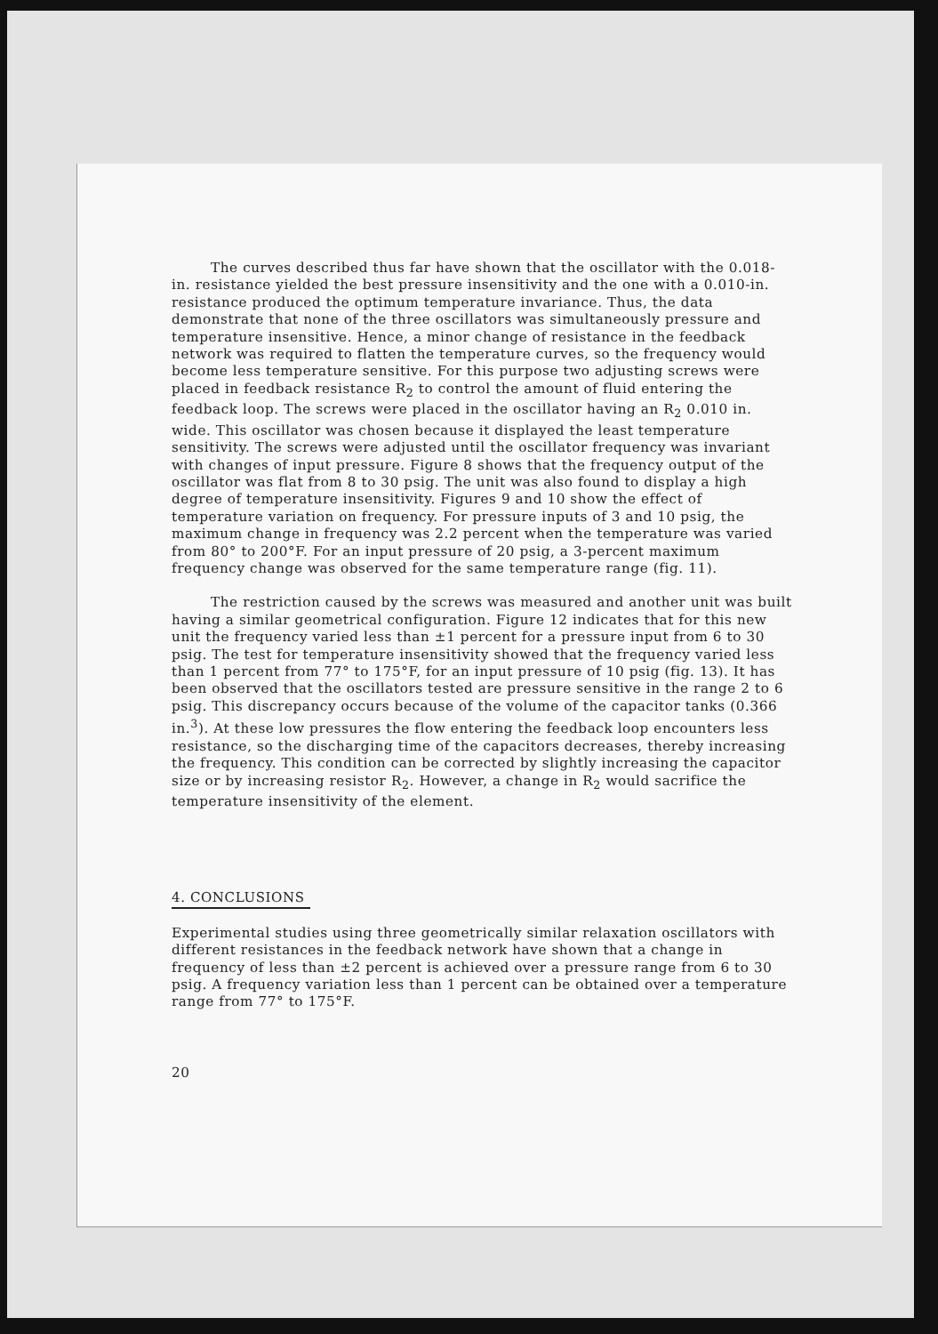The curves described thus far have shown that the oscillator with the 0.018-in. resistance yielded the best pressure insensitivity and the one with a 0.010-in. resistance produced the optimum temperature invariance. Thus, the data demonstrate that none of the three oscillators was simultaneously pressure and temperature insensitive. Hence, a minor change of resistance in the feedback network was required to flatten the temperature curves, so the frequency would become less temperature sensitive. For this purpose two adjusting screws were placed in feedback resistance R<sub>2</sub> to control the amount of fluid entering the feedback loop. The screws were placed in the oscillator having an R<sub>2</sub> 0.010 in. wide. This oscillator was chosen because it displayed the least temperature sensitivity. The screws were adjusted until the oscillator frequency was invariant with changes of input pressure. Figure 8 shows that the frequency output of the oscillator was flat from 8 to 30 psig. The unit was also found to display a high degree of temperature insensitivity. Figures 9 and 10 show the effect of temperature variation on frequency. For pressure inputs of 3 and 10 psig, the maximum change in frequency was 2.2 percent when the temperature was varied from 80° to 200°F. For an input pressure of 20 psig, a 3-percent maximum frequency change was observed for the same temperature range (fig. 11).
The restriction caused by the screws was measured and another unit was built having a similar geometrical configuration. Figure 12 indicates that for this new unit the frequency varied less than ±1 percent for a pressure input from 6 to 30 psig. The test for temperature insensitivity showed that the frequency varied less than 1 percent from 77° to 175°F, for an input pressure of 10 psig (fig. 13). It has been observed that the oscillators tested are pressure sensitive in the range 2 to 6 psig. This discrepancy occurs because of the volume of the capacitor tanks (0.366 in.<sup>3</sup>). At these low pressures the flow entering the feedback loop encounters less resistance, so the discharging time of the capacitors decreases, thereby increasing the frequency. This condition can be corrected by slightly increasing the capacitor size or by increasing resistor R<sub>2</sub>. However, a change in R<sub>2</sub> would sacrifice the temperature insensitivity of the element.
4. CONCLUSIONS
Experimental studies using three geometrically similar relaxation oscillators with different resistances in the feedback network have shown that a change in frequency of less than ±2 percent is achieved over a pressure range from 6 to 30 psig. A frequency variation less than 1 percent can be obtained over a temperature range from 77° to 175°F.
20